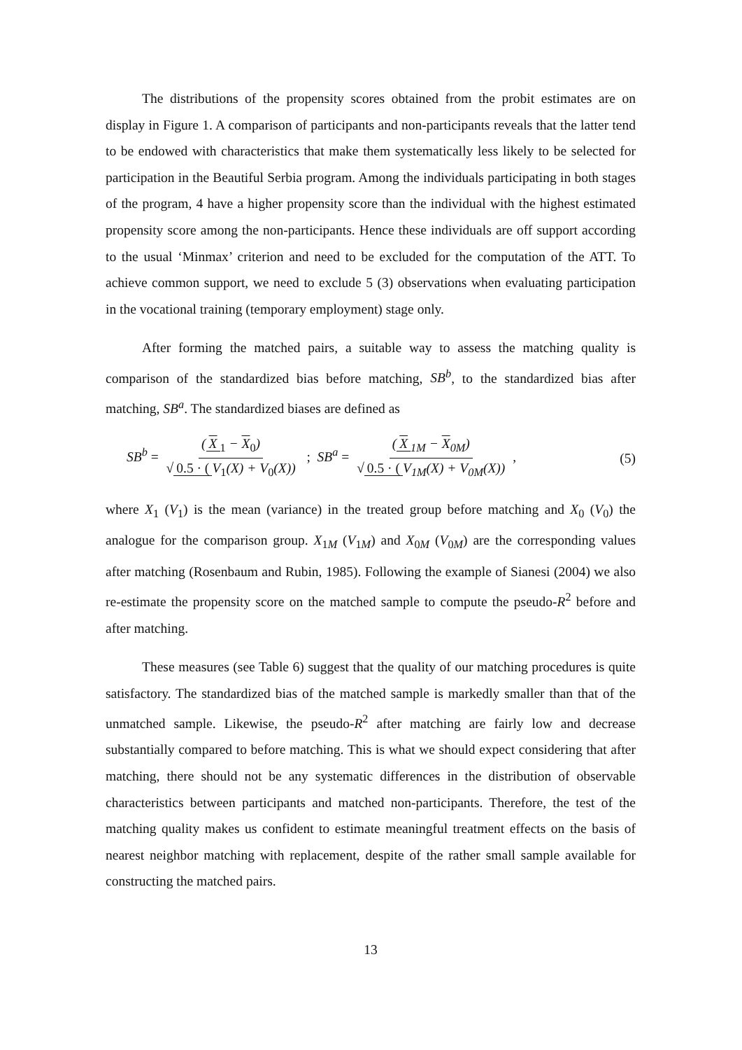The distributions of the propensity scores obtained from the probit estimates are on display in Figure 1. A comparison of participants and non-participants reveals that the latter tend to be endowed with characteristics that make them systematically less likely to be selected for participation in the Beautiful Serbia program. Among the individuals participating in both stages of the program, 4 have a higher propensity score than the individual with the highest estimated propensity score among the non-participants. Hence these individuals are off support according to the usual ‘Minmax’ criterion and need to be excluded for the computation of the ATT. To achieve common support, we need to exclude 5 (3) observations when evaluating participation in the vocational training (temporary employment) stage only.
After forming the matched pairs, a suitable way to assess the matching quality is comparison of the standardized bias before matching, SB<sup>b</sup>, to the standardized bias after matching, SB<sup>a</sup>. The standardized biases are defined as
SB<sup>b</sup> = (X<sub>1</sub> − X<sub>0</sub>) √ 0.5 · (V<sub>1</sub>(X) + V<sub>0</sub>(X)) ; SB<sup>a</sup> = (X<sub>1M</sub> − X<sub>0M</sub>) √ 0.5 · (V<sub>1M</sub>(X) + V<sub>0M</sub>(X)) ,
(5)
where X<sub>1</sub> (V<sub>1</sub>) is the mean (variance) in the treated group before matching and X<sub>0</sub> (V<sub>0</sub>) the analogue for the comparison group. X<sub>1M</sub> (V<sub>1M</sub>) and X<sub>0M</sub> (V<sub>0M</sub>) are the corresponding values after matching (Rosenbaum and Rubin, 1985). Following the example of Sianesi (2004) we also re-estimate the propensity score on the matched sample to compute the pseudo-R<sup>2</sup> before and after matching.
These measures (see Table 6) suggest that the quality of our matching procedures is quite satisfactory. The standardized bias of the matched sample is markedly smaller than that of the unmatched sample. Likewise, the pseudo-R<sup>2</sup> after matching are fairly low and decrease substantially compared to before matching. This is what we should expect considering that after matching, there should not be any systematic differences in the distribution of observable characteristics between participants and matched non-participants. Therefore, the test of the matching quality makes us confident to estimate meaningful treatment effects on the basis of nearest neighbor matching with replacement, despite of the rather small sample available for constructing the matched pairs.
13